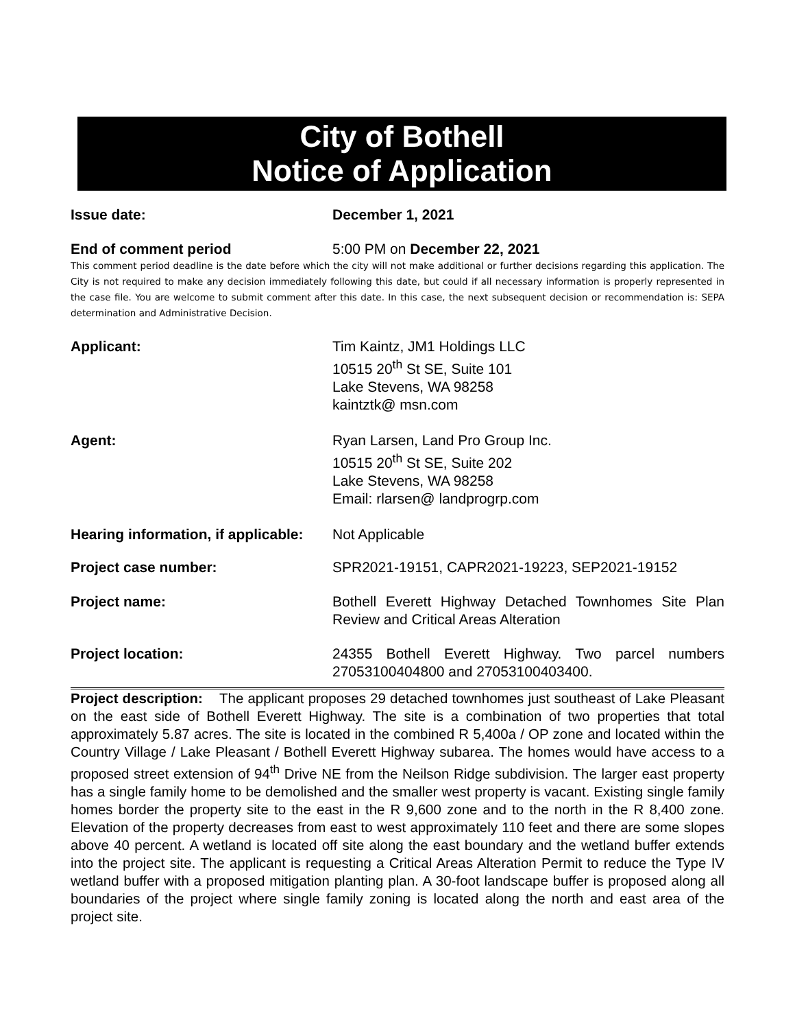City of Bothell
Notice of Application
Issue date: December 1, 2021
End of comment period 5:00 PM on December 22, 2021
This comment period deadline is the date before which the city will not make additional or further decisions regarding this application. The City is not required to make any decision immediately following this date, but could if all necessary information is properly represented in the case file. You are welcome to submit comment after this date. In this case, the next subsequent decision or recommendation is: SEPA determination and Administrative Decision.
Applicant: Tim Kaintz, JM1 Holdings LLC
10515 20<sup>th</sup> St SE, Suite 101
Lake Stevens, WA 98258
kaintztk@ msn.com
Agent: Ryan Larsen, Land Pro Group Inc.
10515 20<sup>th</sup> St SE, Suite 202
Lake Stevens, WA 98258
Email: rlarsen@ landprogrp.com
Hearing information, if applicable:
Not Applicable
Project case number: SPR2021-19151, CAPR2021-19223, SEP2021-19152
Project name: Bothell Everett Highway Detached Townhomes Site Plan Review and Critical Areas Alteration
Project location: 24355 Bothell Everett Highway. Two parcel numbers 27053100404800 and 27053100403400.
Project description: The applicant proposes 29 detached townhomes just southeast of Lake Pleasant on the east side of Bothell Everett Highway. The site is a combination of two properties that total approximately 5.87 acres. The site is located in the combined R 5,400a / OP zone and located within the Country Village / Lake Pleasant / Bothell Everett Highway subarea. The homes would have access to a proposed street extension of 94<sup>th</sup> Drive NE from the Neilson Ridge subdivision. The larger east property has a single family home to be demolished and the smaller west property is vacant. Existing single family homes border the property site to the east in the R 9,600 zone and to the north in the R 8,400 zone. Elevation of the property decreases from east to west approximately 110 feet and there are some slopes above 40 percent. A wetland is located off site along the east boundary and the wetland buffer extends into the project site. The applicant is requesting a Critical Areas Alteration Permit to reduce the Type IV wetland buffer with a proposed mitigation planting plan. A 30-foot landscape buffer is proposed along all boundaries of the project where single family zoning is located along the north and east area of the project site.